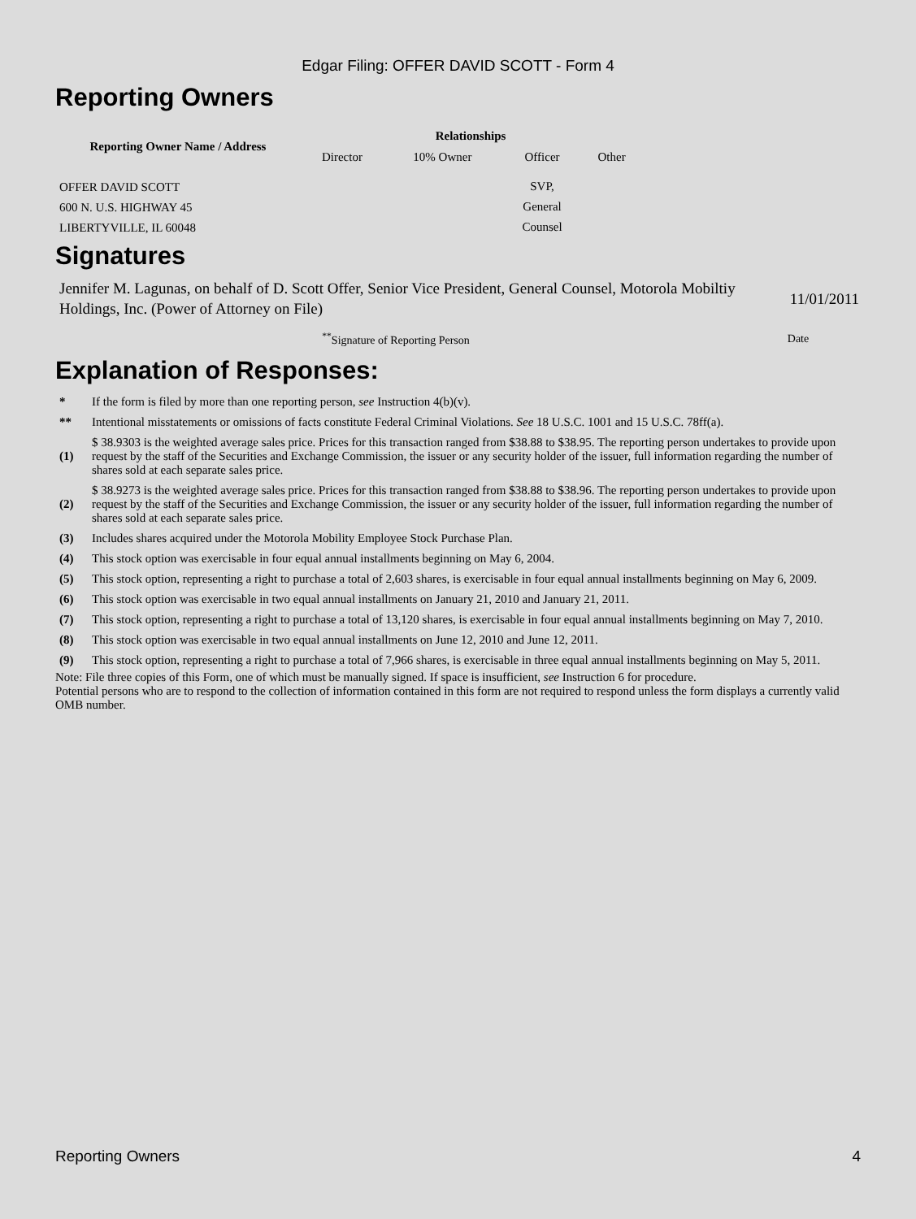Edgar Filing: OFFER DAVID SCOTT - Form 4
Reporting Owners
| Reporting Owner Name / Address | Relationships | | | |
| --- | --- | --- | --- | --- |
| | Director | 10% Owner | Officer | Other |
| OFFER DAVID SCOTT 600 N. U.S. HIGHWAY 45 LIBERTYVILLE, IL 60048 | | | SVP, General Counsel | |
Signatures
| Jennifer M. Lagunas, on behalf of D. Scott Offer, Senior Vice President, General Counsel, Motorola Mobiltiy Holdings, Inc. (Power of Attorney on File) | 11/01/2011 |
| <sup>**</sup> Signature of Reporting Person | Date |
Explanation of Responses:
| * | If the form is filed by more than one reporting person, see Instruction 4(b)(v). |
| ** | Intentional misstatements or omissions of facts constitute Federal Criminal Violations. See 18 U.S.C. 1001 and 15 U.S.C. 78ff(a). |
| (1) | $ 38.9303 is the weighted average sales price. Prices for this transaction ranged from $38.88 to $38.95. The reporting person undertakes to provide upon request by the staff of the Securities and Exchange Commission, the issuer or any security holder of the issuer, full information regarding the number of shares sold at each separate sales price. |
| (2) | $ 38.9273 is the weighted average sales price. Prices for this transaction ranged from $38.88 to $38.96. The reporting person undertakes to provide upon request by the staff of the Securities and Exchange Commission, the issuer or any security holder of the issuer, full information regarding the number of shares sold at each separate sales price. |
| (3) | Includes shares acquired under the Motorola Mobility Employee Stock Purchase Plan. |
| (4) | This stock option was exercisable in four equal annual installments beginning on May 6, 2004. |
| (5) | This stock option, representing a right to purchase a total of 2,603 shares, is exercisable in four equal annual installments beginning on May 6, 2009. |
| (6) | This stock option was exercisable in two equal annual installments on January 21, 2010 and January 21, 2011. |
| (7) | This stock option, representing a right to purchase a total of 13,120 shares, is exercisable in four equal annual installments beginning on May 7, 2010. |
| (8) | This stock option was exercisable in two equal annual installments on June 12, 2010 and June 12, 2011. |
| (9) | This stock option, representing a right to purchase a total of 7,966 shares, is exercisable in three equal annual installments beginning on May 5, 2011. |
Note: File three copies of this Form, one of which must be manually signed. If space is insufficient, see Instruction 6 for procedure.
Potential persons who are to respond to the collection of information contained in this form are not required to respond unless the form displays a currently valid OMB number.
Reporting Owners 4